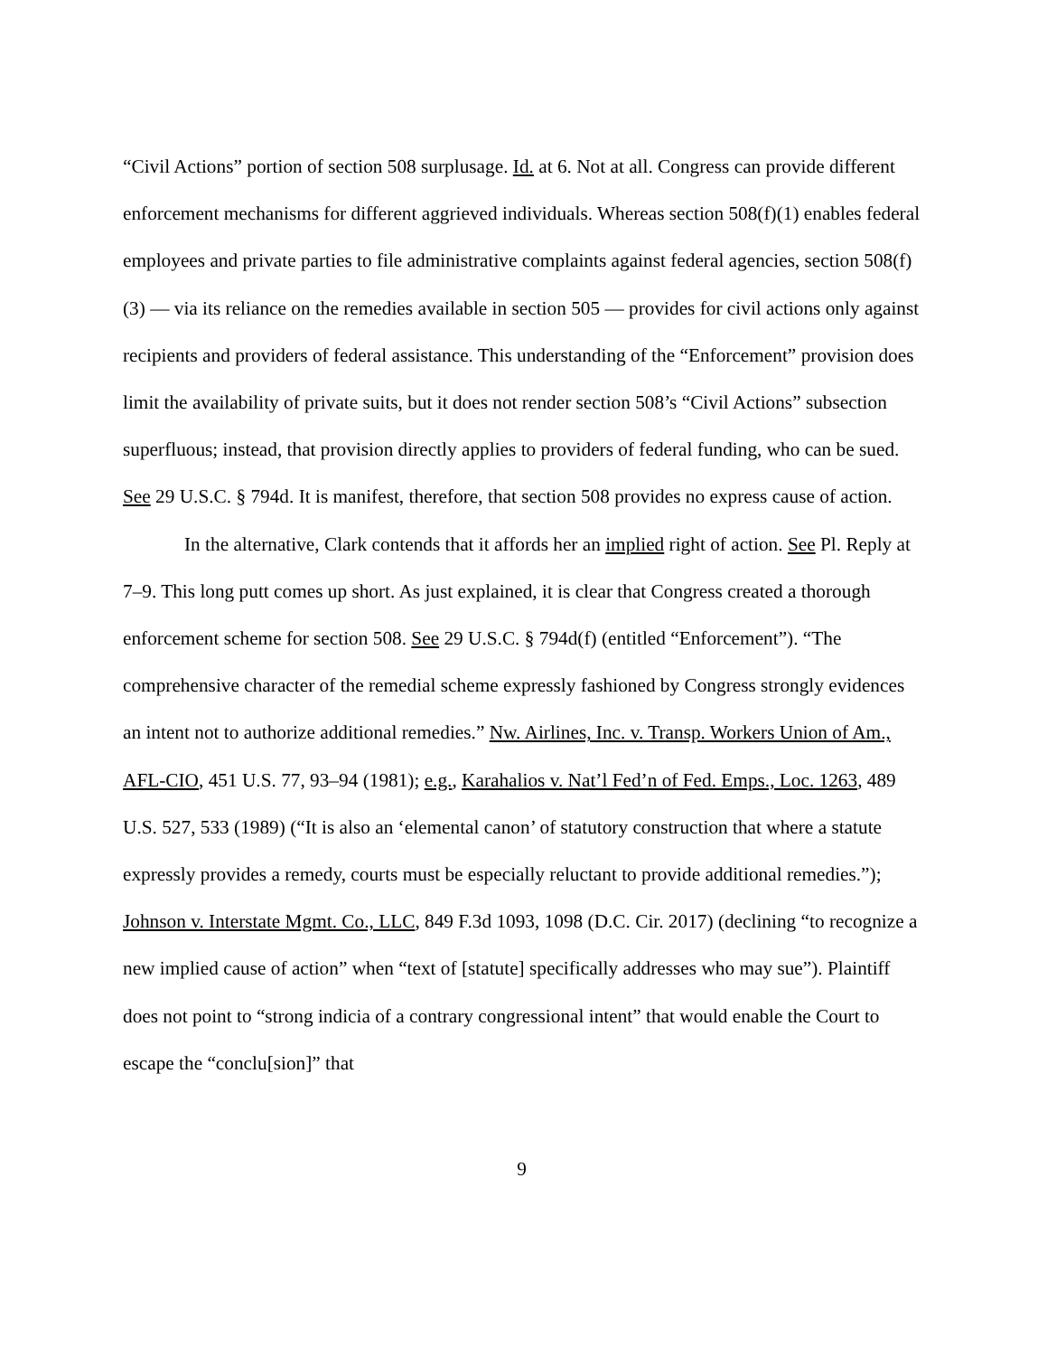“Civil Actions” portion of section 508 surplusage. Id. at 6. Not at all. Congress can provide different enforcement mechanisms for different aggrieved individuals. Whereas section 508(f)(1) enables federal employees and private parties to file administrative complaints against federal agencies, section 508(f)(3) — via its reliance on the remedies available in section 505 — provides for civil actions only against recipients and providers of federal assistance. This understanding of the “Enforcement” provision does limit the availability of private suits, but it does not render section 508’s “Civil Actions” subsection superfluous; instead, that provision directly applies to providers of federal funding, who can be sued. See 29 U.S.C. § 794d. It is manifest, therefore, that section 508 provides no express cause of action.
In the alternative, Clark contends that it affords her an implied right of action. See Pl. Reply at 7–9. This long putt comes up short. As just explained, it is clear that Congress created a thorough enforcement scheme for section 508. See 29 U.S.C. § 794d(f) (entitled “Enforcement”). “The comprehensive character of the remedial scheme expressly fashioned by Congress strongly evidences an intent not to authorize additional remedies.” Nw. Airlines, Inc. v. Transp. Workers Union of Am., AFL-CIO, 451 U.S. 77, 93–94 (1981); e.g., Karahalios v. Nat’l Fed’n of Fed. Emps., Loc. 1263, 489 U.S. 527, 533 (1989) (“It is also an ‘elemental canon’ of statutory construction that where a statute expressly provides a remedy, courts must be especially reluctant to provide additional remedies.”); Johnson v. Interstate Mgmt. Co., LLC, 849 F.3d 1093, 1098 (D.C. Cir. 2017) (declining “to recognize a new implied cause of action” when “text of [statute] specifically addresses who may sue”). Plaintiff does not point to “strong indicia of a contrary congressional intent” that would enable the Court to escape the “conclu[sion]” that
9